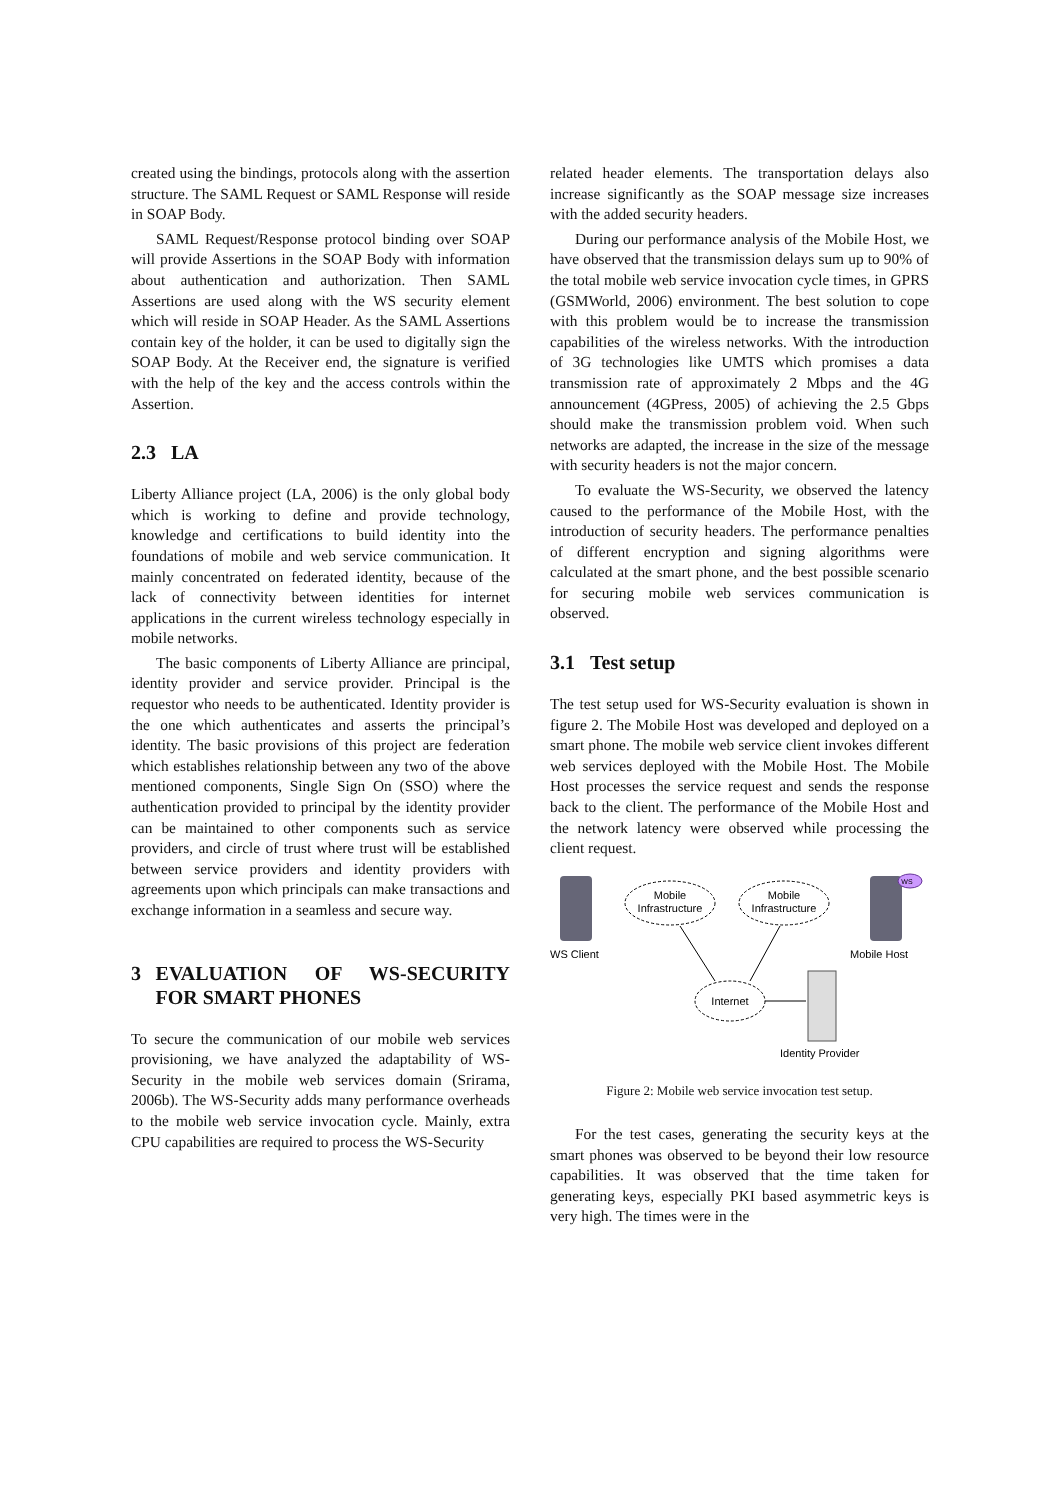created using the bindings, protocols along with the assertion structure. The SAML Request or SAML Response will reside in SOAP Body.
SAML Request/Response protocol binding over SOAP will provide Assertions in the SOAP Body with information about authentication and authorization. Then SAML Assertions are used along with the WS security element which will reside in SOAP Header. As the SAML Assertions contain key of the holder, it can be used to digitally sign the SOAP Body. At the Receiver end, the signature is verified with the help of the key and the access controls within the Assertion.
2.3 LA
Liberty Alliance project (LA, 2006) is the only global body which is working to define and provide technology, knowledge and certifications to build identity into the foundations of mobile and web service communication. It mainly concentrated on federated identity, because of the lack of connectivity between identities for internet applications in the current wireless technology especially in mobile networks.
The basic components of Liberty Alliance are principal, identity provider and service provider. Principal is the requestor who needs to be authenticated. Identity provider is the one which authenticates and asserts the principal’s identity. The basic provisions of this project are federation which establishes relationship between any two of the above mentioned components, Single Sign On (SSO) where the authentication provided to principal by the identity provider can be maintained to other components such as service providers, and circle of trust where trust will be established between service providers and identity providers with agreements upon which principals can make transactions and exchange information in a seamless and secure way.
3 EVALUATION OF WS-SECURITY FOR SMART PHONES
To secure the communication of our mobile web services provisioning, we have analyzed the adaptability of WS-Security in the mobile web services domain (Srirama, 2006b). The WS-Security adds many performance overheads to the mobile web service invocation cycle. Mainly, extra CPU capabilities are required to process the WS-Security
related header elements. The transportation delays also increase significantly as the SOAP message size increases with the added security headers.
During our performance analysis of the Mobile Host, we have observed that the transmission delays sum up to 90% of the total mobile web service invocation cycle times, in GPRS (GSMWorld, 2006) environment. The best solution to cope with this problem would be to increase the transmission capabilities of the wireless networks. With the introduction of 3G technologies like UMTS which promises a data transmission rate of approximately 2 Mbps and the 4G announcement (4GPress, 2005) of achieving the 2.5 Gbps should make the transmission problem void. When such networks are adapted, the increase in the size of the message with security headers is not the major concern.
To evaluate the WS-Security, we observed the latency caused to the performance of the Mobile Host, with the introduction of security headers. The performance penalties of different encryption and signing algorithms were calculated at the smart phone, and the best possible scenario for securing mobile web services communication is observed.
3.1 Test setup
The test setup used for WS-Security evaluation is shown in figure 2. The Mobile Host was developed and deployed on a smart phone. The mobile web service client invokes different web services deployed with the Mobile Host. The Mobile Host processes the service request and sends the response back to the client. The performance of the Mobile Host and the network latency were observed while processing the client request.
Mobile
Infrastructure
Mobile
Infrastructure
WS Client
Mobile Host
Internet
Identity Provider
WS
Figure 2: Mobile web service invocation test setup.
For the test cases, generating the security keys at the smart phones was observed to be beyond their low resource capabilities. It was observed that the time taken for generating keys, especially PKI based asymmetric keys is very high. The times were in the